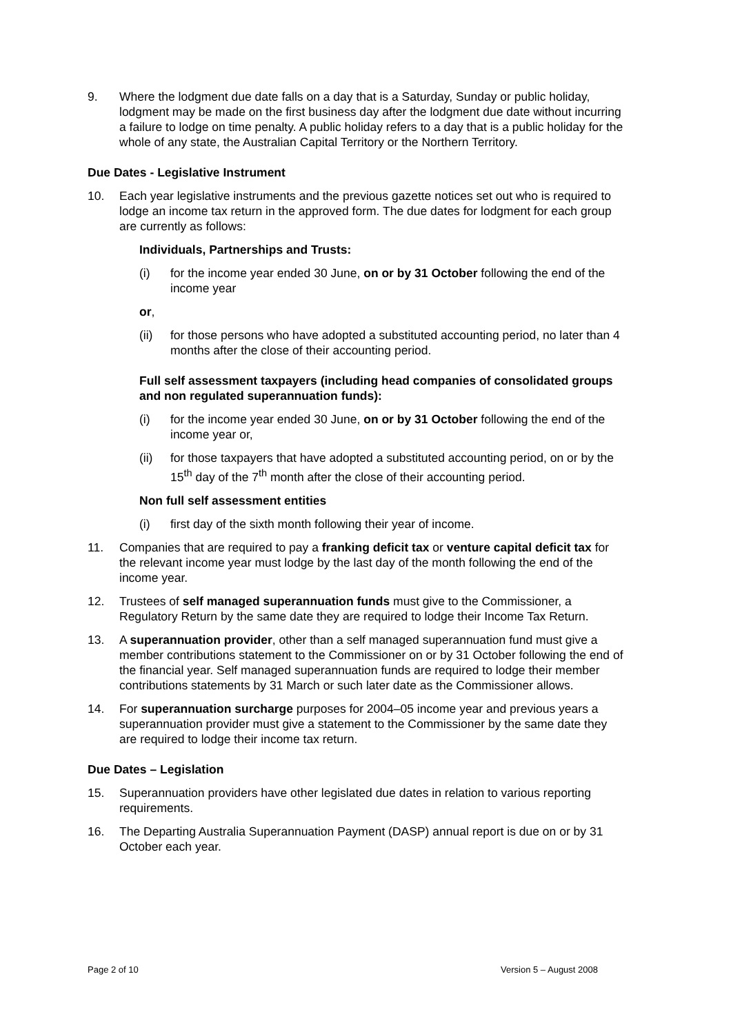9. Where the lodgment due date falls on a day that is a Saturday, Sunday or public holiday, lodgment may be made on the first business day after the lodgment due date without incurring a failure to lodge on time penalty. A public holiday refers to a day that is a public holiday for the whole of any state, the Australian Capital Territory or the Northern Territory.
Due Dates - Legislative Instrument
10. Each year legislative instruments and the previous gazette notices set out who is required to lodge an income tax return in the approved form. The due dates for lodgment for each group are currently as follows:
Individuals, Partnerships and Trusts:
(i) for the income year ended 30 June, on or by 31 October following the end of the income year
or,
(ii) for those persons who have adopted a substituted accounting period, no later than 4 months after the close of their accounting period.
Full self assessment taxpayers (including head companies of consolidated groups and non regulated superannuation funds):
(i) for the income year ended 30 June, on or by 31 October following the end of the income year or,
(ii) for those taxpayers that have adopted a substituted accounting period, on or by the 15<sup>th</sup> day of the 7<sup>th</sup> month after the close of their accounting period.
Non full self assessment entities
(i) first day of the sixth month following their year of income.
11. Companies that are required to pay a franking deficit tax or venture capital deficit tax for the relevant income year must lodge by the last day of the month following the end of the income year.
12. Trustees of self managed superannuation funds must give to the Commissioner, a Regulatory Return by the same date they are required to lodge their Income Tax Return.
13. A superannuation provider, other than a self managed superannuation fund must give a member contributions statement to the Commissioner on or by 31 October following the end of the financial year. Self managed superannuation funds are required to lodge their member contributions statements by 31 March or such later date as the Commissioner allows.
14. For superannuation surcharge purposes for 2004–05 income year and previous years a superannuation provider must give a statement to the Commissioner by the same date they are required to lodge their income tax return.
Due Dates – Legislation
15. Superannuation providers have other legislated due dates in relation to various reporting requirements.
16. The Departing Australia Superannuation Payment (DASP) annual report is due on or by 31 October each year.
Page 2 of 10 Version 5 – August 2008